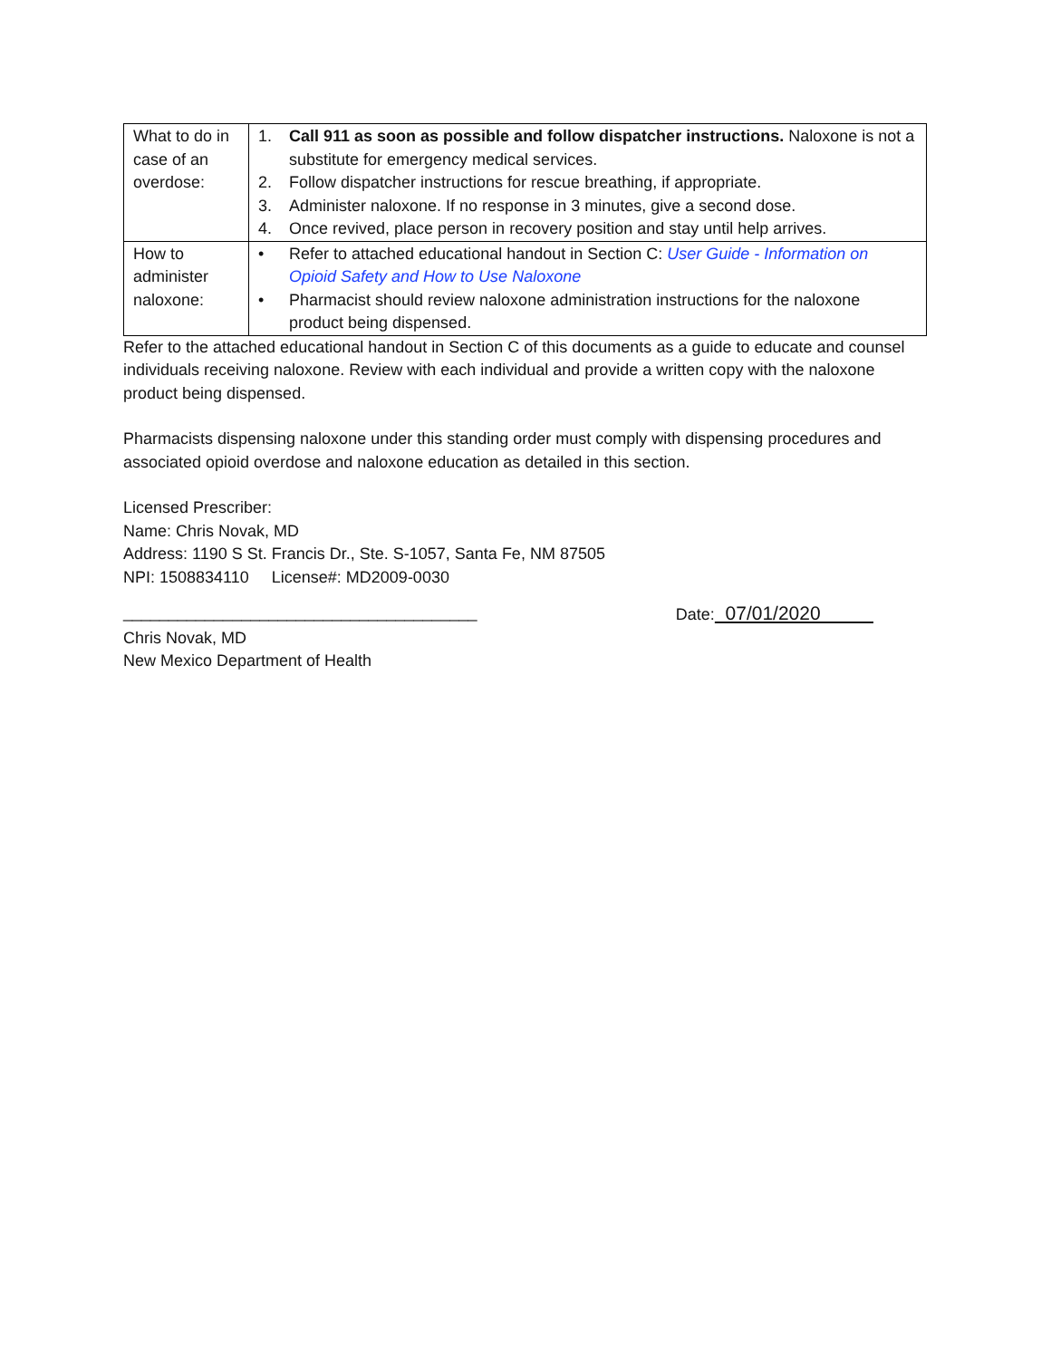| What to do in case of an overdose: | 1. Call 911 as soon as possible and follow dispatcher instructions. Naloxone is not a substitute for emergency medical services. 2. Follow dispatcher instructions for rescue breathing, if appropriate. 3. Administer naloxone. If no response in 3 minutes, give a second dose. 4. Once revived, place person in recovery position and stay until help arrives. |
| How to administer naloxone: | • Refer to attached educational handout in Section C: User Guide - Information on Opioid Safety and How to Use Naloxone • Pharmacist should review naloxone administration instructions for the naloxone product being dispensed. |
Refer to the attached educational handout in Section C of this documents as a guide to educate and counsel individuals receiving naloxone. Review with each individual and provide a written copy with the naloxone product being dispensed.
Pharmacists dispensing naloxone under this standing order must comply with dispensing procedures and associated opioid overdose and naloxone education as detailed in this section.
Licensed Prescriber:
Name: Chris Novak, MD
Address: 1190 S St. Francis Dr., Ste. S-1057, Santa Fe, NM 87505
NPI: 1508834110 License#: MD2009-0030
_______________________________________ Date: 07/01/2020
Chris Novak, MD
New Mexico Department of Health